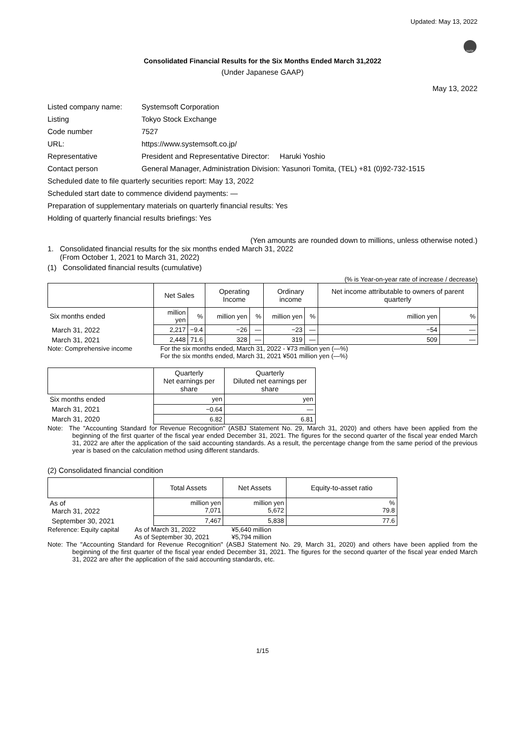Updated: May 13, 2022
FASF
Consolidated Financial Results for the Six Months Ended March 31,2022
(Under Japanese GAAP)
May 13, 2022
| Listed company name: | Systemsoft Corporation |
| Listing | Tokyo Stock Exchange |
| Code number | 7527 |
| URL: | https://www.systemsoft.co.jp/ |
| Representative | President and Representative Director: Haruki Yoshio |
| Contact person | General Manager, Administration Division: Yasunori Tomita, (TEL) +81 (0)92-732-1515 |
| Scheduled date to file quarterly securities report: May 13, 2022 | |
| Scheduled start date to commence dividend payments: ― | |
| Preparation of supplementary materials on quarterly financial results: Yes | |
| Holding of quarterly financial results briefings: Yes | |
(Yen amounts are rounded down to millions, unless otherwise noted.)
1. Consolidated financial results for the six months ended March 31, 2022
(From October 1, 2021 to March 31, 2022)
(1) Consolidated financial results (cumulative)
(% is Year-on-year rate of increase / decrease)
| | Net Sales | | Operating Income | | Ordinary income | | Net income attributable to owners of parent quarterly | |
| --- | --- | --- | --- | --- | --- | --- | --- | --- |
| Six months ended | million yen | % | million yen | % | million yen | % | million yen | % |
| March 31, 2022 | 2,217 | −9.4 | −26 | ― | −23 | ― | −54 | ― |
| March 31, 2021 | 2,448 | 71.6 | 328 | ― | 319 | ― | 509 | ― |
Note: Comprehensive income For the six months ended, March 31, 2022 - ¥73 million yen (―%)
For the six months ended, March 31, 2021 ¥501 million yen (―%)
| | Quarterly Net earnings per share | Quarterly Diluted net earnings per share |
| --- | --- | --- |
| Six months ended | yen | yen |
| March 31, 2021 | −0.64 | ― |
| March 31, 2020 | 6.82 | 6.81 |
Note: The "Accounting Standard for Revenue Recognition" (ASBJ Statement No. 29, March 31, 2020) and others have been applied from the beginning of the first quarter of the fiscal year ended December 31, 2021. The figures for the second quarter of the fiscal year ended March 31, 2022 are after the application of the said accounting standards. As a result, the percentage change from the same period of the previous year is based on the calculation method using different standards.
(2) Consolidated financial condition
| | Total Assets | Net Assets | Equity-to-asset ratio |
| --- | --- | --- | --- |
| As of March 31, 2022 | million yen 7,071 | million yen 5,672 | % 79.8 |
| September 30, 2021 | 7,467 | 5,838 | 77.6 |
Reference: Equity capital
As of March 31, 2022
As of September 30, 2021
¥5,640 million
¥5,794 million
Note: The "Accounting Standard for Revenue Recognition" (ASBJ Statement No. 29, March 31, 2020) and others have been applied from the beginning of the first quarter of the fiscal year ended December 31, 2021. The figures for the second quarter of the fiscal year ended March 31, 2022 are after the application of the said accounting standards, etc.
1/15